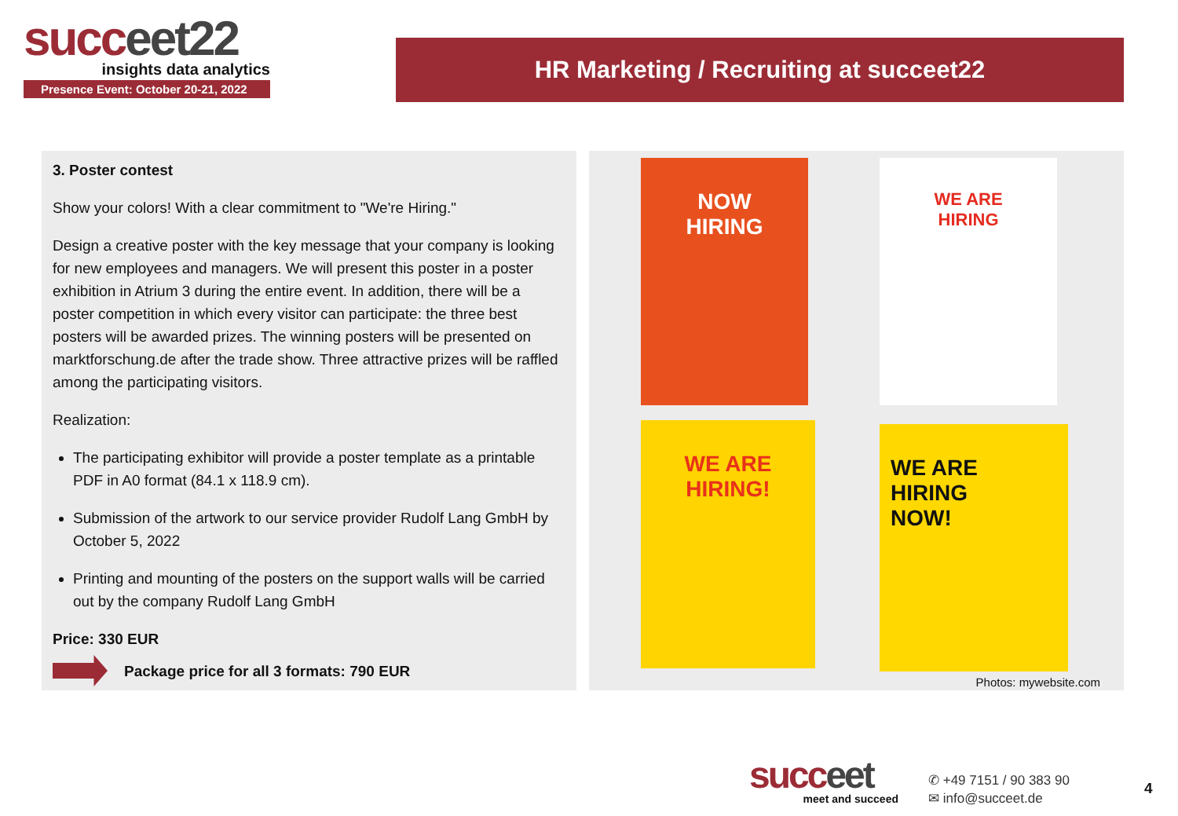succeet22
insights data analytics
Presence Event: October 20-21, 2022
HR Marketing / Recruiting at succeet22
3. Poster contest
Show your colors! With a clear commitment to "We're Hiring."
Design a creative poster with the key message that your company is looking for new employees and managers. We will present this poster in a poster exhibition in Atrium 3 during the entire event. In addition, there will be a poster competition in which every visitor can participate: the three best posters will be awarded prizes. The winning posters will be presented on marktforschung.de after the trade show. Three attractive prizes will be raffled among the participating visitors.
Realization:
The participating exhibitor will provide a poster template as a printable PDF in A0 format (84.1 x 118.9 cm).
Submission of the artwork to our service provider Rudolf Lang GmbH by October 5, 2022
Printing and mounting of the posters on the support walls will be carried out by the company Rudolf Lang GmbH
Price: 330 EUR
Package price for all 3 formats: 790 EUR
NOW
HIRING
WE ARE
HIRING
WE ARE
HIRING!
WE ARE
HIRING
NOW!
Photos: mywebsite.com
succeet
meet and succeed
✆ +49 7151 / 90 383 90
✉ info@succeet.de
4